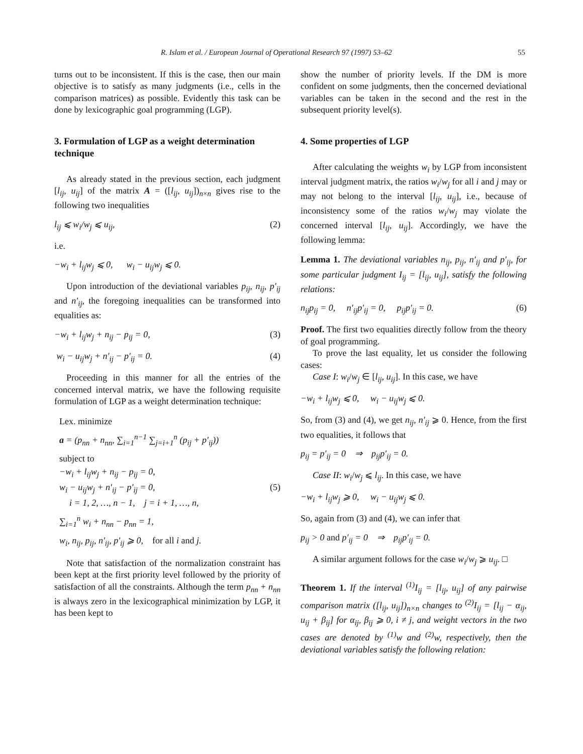R. Islam et al. / European Journal of Operational Research 97 (1997) 53–62 55
turns out to be inconsistent. If this is the case, then our main objective is to satisfy as many judgments (i.e., cells in the comparison matrices) as possible. Evidently this task can be done by lexicographic goal programming (LGP).
3. Formulation of LGP as a weight determination technique
As already stated in the previous section, each judgment [l<sub>ij</sub>, u<sub>ij</sub>] of the matrix A = ([l<sub>ij</sub>, u<sub>ij</sub>])<sub>n×n</sub> gives rise to the following two inequalities
l<sub>ij</sub> ⩽ w<sub>i</sub>/w<sub>j</sub> ⩽ u<sub>ij</sub>, (2)
i.e.
−w<sub>i</sub> + l<sub>ij</sub>w<sub>j</sub> ⩽ 0, w<sub>i</sub> − u<sub>ij</sub>w<sub>j</sub> ⩽ 0.
Upon introduction of the deviational variables p<sub>ij</sub>, n<sub>ij</sub>, p′<sub>ij</sub> and n′<sub>ij</sub>, the foregoing inequalities can be transformed into equalities as:
−w<sub>i</sub> + l<sub>ij</sub>w<sub>j</sub> + n<sub>ij</sub> − p<sub>ij</sub> = 0, (3)
w<sub>i</sub> − u<sub>ij</sub>w<sub>j</sub> + n′<sub>ij</sub> − p′<sub>ij</sub> = 0. (4)
Proceeding in this manner for all the entries of the concerned interval matrix, we have the following requisite formulation of LGP as a weight determination technique:
Lex. minimize
a = (p<sub>nn</sub> + n<sub>nn</sub>, ∑<sub>i=1</sub><sup>n−1</sup> ∑<sub>j=i+1</sub><sup>n</sup> (p<sub>ij</sub> + p′<sub>ij</sub>))
subject to
−w<sub>i</sub> + l<sub>ij</sub>w<sub>j</sub> + n<sub>ij</sub> − p<sub>ij</sub> = 0,
w<sub>i</sub> − u<sub>ij</sub>w<sub>j</sub> + n′<sub>ij</sub> − p′<sub>ij</sub> = 0, (5)
i = 1, 2, …, n − 1, j = i + 1, …, n,
∑<sub>i=1</sub><sup>n</sup> w<sub>i</sub> + n<sub>nn</sub> − p<sub>nn</sub> = 1,
w<sub>i</sub>, n<sub>ij</sub>, p<sub>ij</sub>, n′<sub>ij</sub>, p′<sub>ij</sub> ⩾ 0, for all i and j.
Note that satisfaction of the normalization constraint has been kept at the first priority level followed by the priority of satisfaction of all the constraints. Although the term p<sub>nn</sub> + n<sub>nn</sub> is always zero in the lexicographical minimization by LGP, it has been kept to
show the number of priority levels. If the DM is more confident on some judgments, then the concerned deviational variables can be taken in the second and the rest in the subsequent priority level(s).
4. Some properties of LGP
After calculating the weights w<sub>i</sub> by LGP from inconsistent interval judgment matrix, the ratios w<sub>i</sub>/w<sub>j</sub> for all i and j may or may not belong to the interval [l<sub>ij</sub>, u<sub>ij</sub>], i.e., because of inconsistency some of the ratios w<sub>i</sub>/w<sub>j</sub> may violate the concerned interval [l<sub>ij</sub>, u<sub>ij</sub>]. Accordingly, we have the following lemma:
Lemma 1. The deviational variables n<sub>ij</sub>, p<sub>ij</sub>, n′<sub>ij</sub> and p′<sub>ij</sub>, for some particular judgment I<sub>ij</sub> = [l<sub>ij</sub>, u<sub>ij</sub>], satisfy the following relations:
n<sub>ij</sub>p<sub>ij</sub> = 0, n′<sub>ij</sub>p′<sub>ij</sub> = 0, p<sub>ij</sub>p′<sub>ij</sub> = 0. (6)
Proof. The first two equalities directly follow from the theory of goal programming.
To prove the last equality, let us consider the following cases:
Case I: w<sub>i</sub>/w<sub>j</sub> ∈ [l<sub>ij</sub>, u<sub>ij</sub>]. In this case, we have
−w<sub>i</sub> + l<sub>ij</sub>w<sub>j</sub> ⩽ 0, w<sub>i</sub> − u<sub>ij</sub>w<sub>j</sub> ⩽ 0.
So, from (3) and (4), we get n<sub>ij</sub>, n′<sub>ij</sub> ⩾ 0. Hence, from the first two equalities, it follows that
p<sub>ij</sub> = p′<sub>ij</sub> = 0 ⇒ p<sub>ij</sub>p′<sub>ij</sub> = 0.
Case II: w<sub>i</sub>/w<sub>j</sub> ⩽ l<sub>ij</sub>. In this case, we have
−w<sub>i</sub> + l<sub>ij</sub>w<sub>j</sub> ⩾ 0, w<sub>i</sub> − u<sub>ij</sub>w<sub>j</sub> ⩽ 0.
So, again from (3) and (4), we can infer that
p<sub>ij</sub> > 0 and p′<sub>ij</sub> = 0 ⇒ p<sub>ij</sub>p′<sub>ij</sub> = 0.
A similar argument follows for the case w<sub>i</sub>/w<sub>j</sub> ⩾ u<sub>ij</sub>. □
Theorem 1. If the interval <sup>(1)</sup>I<sub>ij</sub> = [l<sub>ij</sub>, u<sub>ij</sub>] of any pairwise comparison matrix ([l<sub>ij</sub>, u<sub>ij</sub>])<sub>n×n</sub> changes to <sup>(2)</sup>I<sub>ij</sub> = [l<sub>ij</sub> − α<sub>ij</sub>, u<sub>ij</sub> + β<sub>ij</sub>] for α<sub>ij</sub>, β<sub>ij</sub> ⩾ 0, i ≠ j, and weight vectors in the two cases are denoted by <sup>(1)</sup>w and <sup>(2)</sup>w, respectively, then the deviational variables satisfy the following relation: